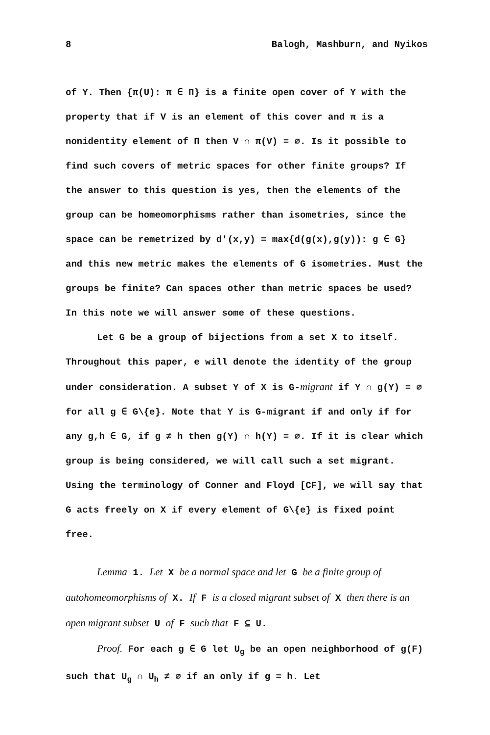8 Balogh, Mashburn, and Nyikos
of Y. Then {π(U): π ∈ Π} is a finite open cover of Y with the property that if V is an element of this cover and π is a nonidentity element of Π then V ∩ π(V) = ∅. Is it possible to find such covers of metric spaces for other finite groups? If the answer to this question is yes, then the elements of the group can be homeomorphisms rather than isometries, since the space can be remetrized by d'(x,y) = max{d(g(x),g(y)): g ∈ G} and this new metric makes the elements of G isometries. Must the groups be finite? Can spaces other than metric spaces be used? In this note we will answer some of these questions.
Let G be a group of bijections from a set X to itself. Throughout this paper, e will denote the identity of the group under consideration. A subset Y of X is G-migrant if Y ∩ g(Y) = ∅ for all g ∈ G\{e}. Note that Y is G-migrant if and only if for any g,h ∈ G, if g ≠ h then g(Y) ∩ h(Y) = ∅. If it is clear which group is being considered, we will call such a set migrant. Using the terminology of Conner and Floyd [CF], we will say that G acts freely on X if every element of G\{e} is fixed point free.
Lemma 1. Let X be a normal space and let G be a finite group of autohomeomorphisms of X. If F is a closed migrant subset of X then there is an open migrant subset U of F such that F ⊆ U.
Proof. For each g ∈ G let U<sub>g</sub> be an open neighborhood of g(F) such that U<sub>g</sub> ∩ U<sub>h</sub> ≠ ∅ if an only if g = h. Let